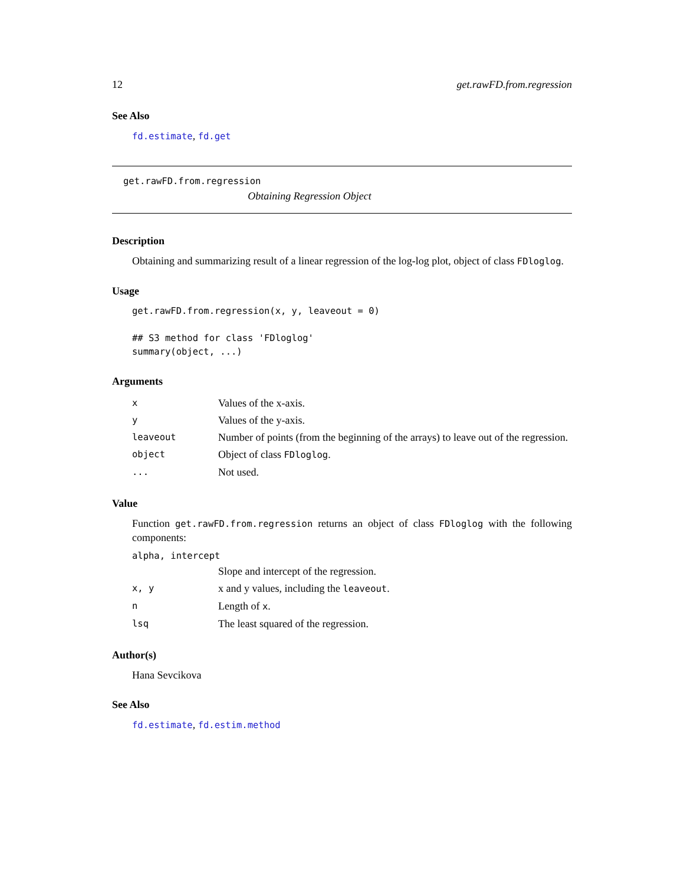12 get.rawFD.from.regression
See Also
fd.estimate, fd.get
get.rawFD.from.regression
Obtaining Regression Object
Description
Obtaining and summarizing result of a linear regression of the log-log plot, object of class FDloglog.
Usage
get.rawFD.from.regression(x, y, leaveout = 0)

## S3 method for class 'FDloglog'
summary(object, ...)
Arguments
| x | Values of the x-axis. |
| y | Values of the y-axis. |
| leaveout | Number of points (from the beginning of the arrays) to leave out of the regression. |
| object | Object of class FDloglog . |
| ... | Not used. |
Value
Function get.rawFD.from.regression returns an object of class FDloglog with the following components:
alpha, intercept
| | Slope and intercept of the regression. |
| x, y | x and y values, including the leaveout . |
| n | Length of x . |
| lsq | The least squared of the regression. |
Author(s)
Hana Sevcikova
See Also
fd.estimate, fd.estim.method